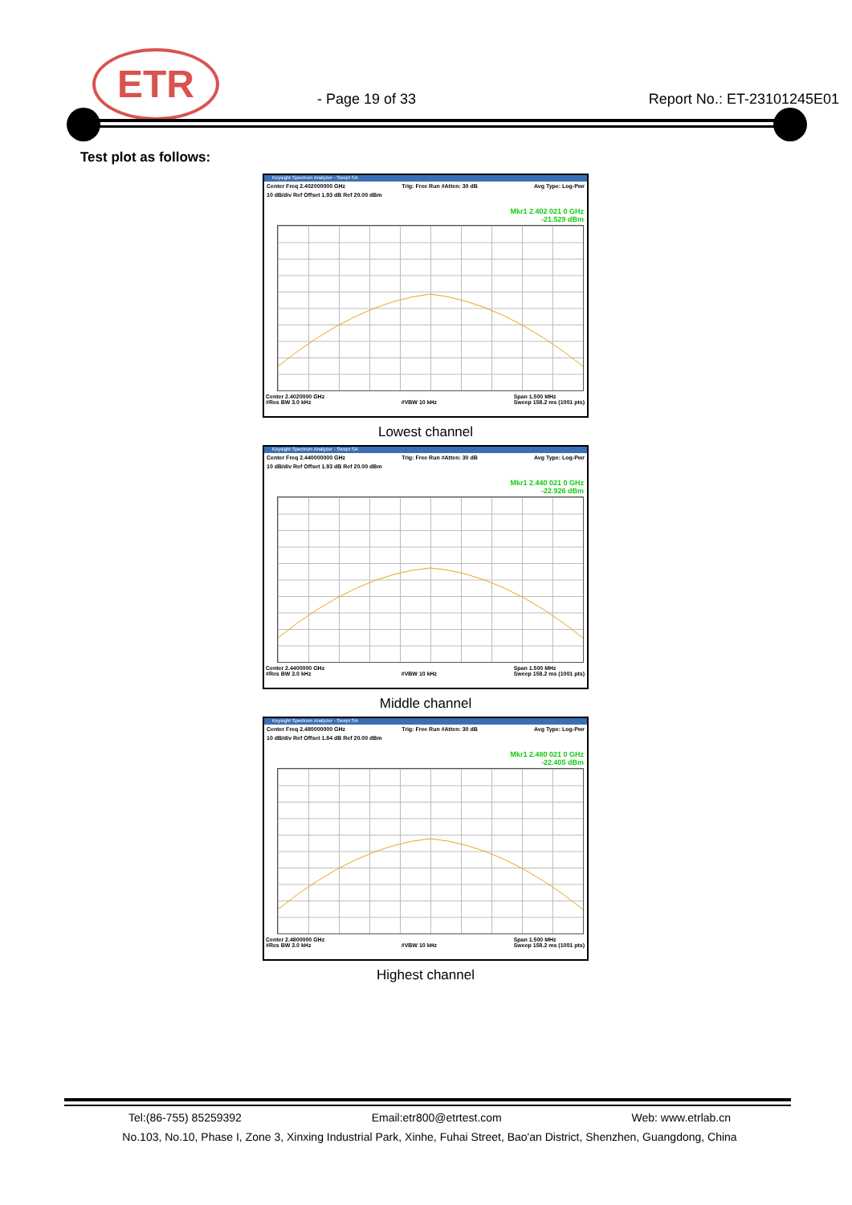ETR
- Page 19 of 33 Report No.: ET-23101245E01
Test plot as follows:
Keysight Spectrum Analyzer - Swept SA
Center Freq 2.402000000 GHz Trig: Free Run #Atten: 30 dB Avg Type: Log-Pwr
10 dB/div Ref Offset 1.93 dB Ref 20.00 dBm
Mkr1 2.402 021 0 GHz
-21.529 dBm
Center 2.4020000 GHz
#Res BW 3.0 kHz
#VBW 10 kHz Span 1.500 MHz
Sweep 158.2 ms (1001 pts)
Lowest channel
Keysight Spectrum Analyzer - Swept SA
Center Freq 2.440000000 GHz Trig: Free Run #Atten: 30 dB Avg Type: Log-Pwr
10 dB/div Ref Offset 1.93 dB Ref 20.00 dBm
Mkr1 2.440 021 0 GHz
-22.926 dBm
Center 2.4400000 GHz
#Res BW 3.0 kHz
#VBW 10 kHz Span 1.500 MHz
Sweep 158.2 ms (1001 pts)
Middle channel
Keysight Spectrum Analyzer - Swept SA
Center Freq 2.480000000 GHz Trig: Free Run #Atten: 30 dB Avg Type: Log-Pwr
10 dB/div Ref Offset 1.84 dB Ref 20.00 dBm
Mkr1 2.480 021 0 GHz
-22.405 dBm
Center 2.4800000 GHz
#Res BW 3.0 kHz
#VBW 10 kHz Span 1.500 MHz
Sweep 158.2 ms (1001 pts)
Highest channel
Tel:(86-755) 85259392 Email:etr800@etrtest.com Web: www.etrlab.cn
No.103, No.10, Phase I, Zone 3, Xinxing Industrial Park, Xinhe, Fuhai Street, Bao'an District, Shenzhen, Guangdong, China